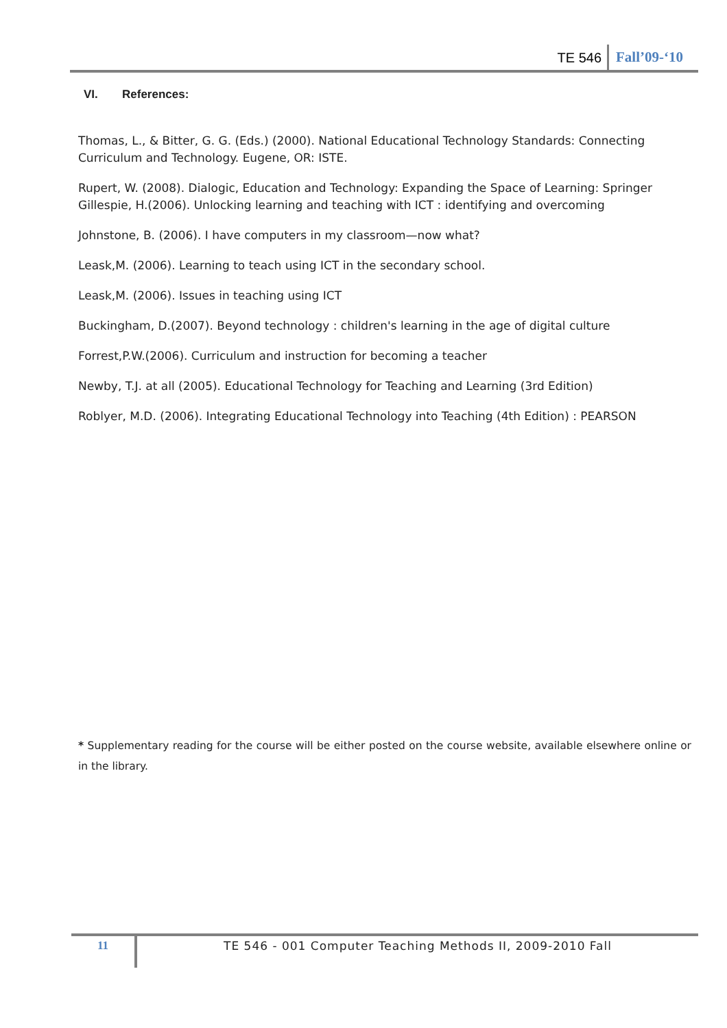TE 546 Fall’09-‘10
VI. References:
Thomas, L., & Bitter, G. G. (Eds.) (2000). National Educational Technology Standards: Connecting Curriculum and Technology. Eugene, OR: ISTE.
Rupert, W. (2008). Dialogic, Education and Technology: Expanding the Space of Learning: Springer
Gillespie, H.(2006). Unlocking learning and teaching with ICT : identifying and overcoming
Johnstone, B. (2006). I have computers in my classroom—now what?
Leask,M. (2006). Learning to teach using ICT in the secondary school.
Leask,M. (2006). Issues in teaching using ICT
Buckingham, D.(2007). Beyond technology : children's learning in the age of digital culture
Forrest,P.W.(2006). Curriculum and instruction for becoming a teacher
Newby, T.J. at all (2005). Educational Technology for Teaching and Learning (3rd Edition)
Roblyer, M.D. (2006). Integrating Educational Technology into Teaching (4th Edition) : PEARSON
* Supplementary reading for the course will be either posted on the course website, available elsewhere online or in the library.
11
TE 546 - 001 Computer Teaching Methods II, 2009-2010 Fall